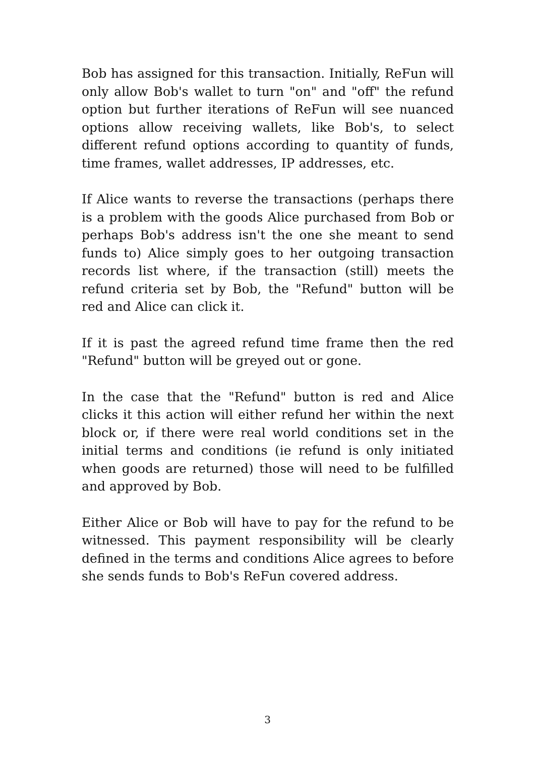Bob has assigned for this transaction. Initially, ReFun will only allow Bob's wallet to turn "on" and "off" the refund option but further iterations of ReFun will see nuanced options allow receiving wallets, like Bob's, to select different refund options according to quantity of funds, time frames, wallet addresses, IP addresses, etc.
If Alice wants to reverse the transactions (perhaps there is a problem with the goods Alice purchased from Bob or perhaps Bob's address isn't the one she meant to send funds to) Alice simply goes to her outgoing transaction records list where, if the transaction (still) meets the refund criteria set by Bob, the "Refund" button will be red and Alice can click it.
If it is past the agreed refund time frame then the red "Refund" button will be greyed out or gone.
In the case that the "Refund" button is red and Alice clicks it this action will either refund her within the next block or, if there were real world conditions set in the initial terms and conditions (ie refund is only initiated when goods are returned) those will need to be fulfilled and approved by Bob.
Either Alice or Bob will have to pay for the refund to be witnessed. This payment responsibility will be clearly defined in the terms and conditions Alice agrees to before she sends funds to Bob's ReFun covered address.
3